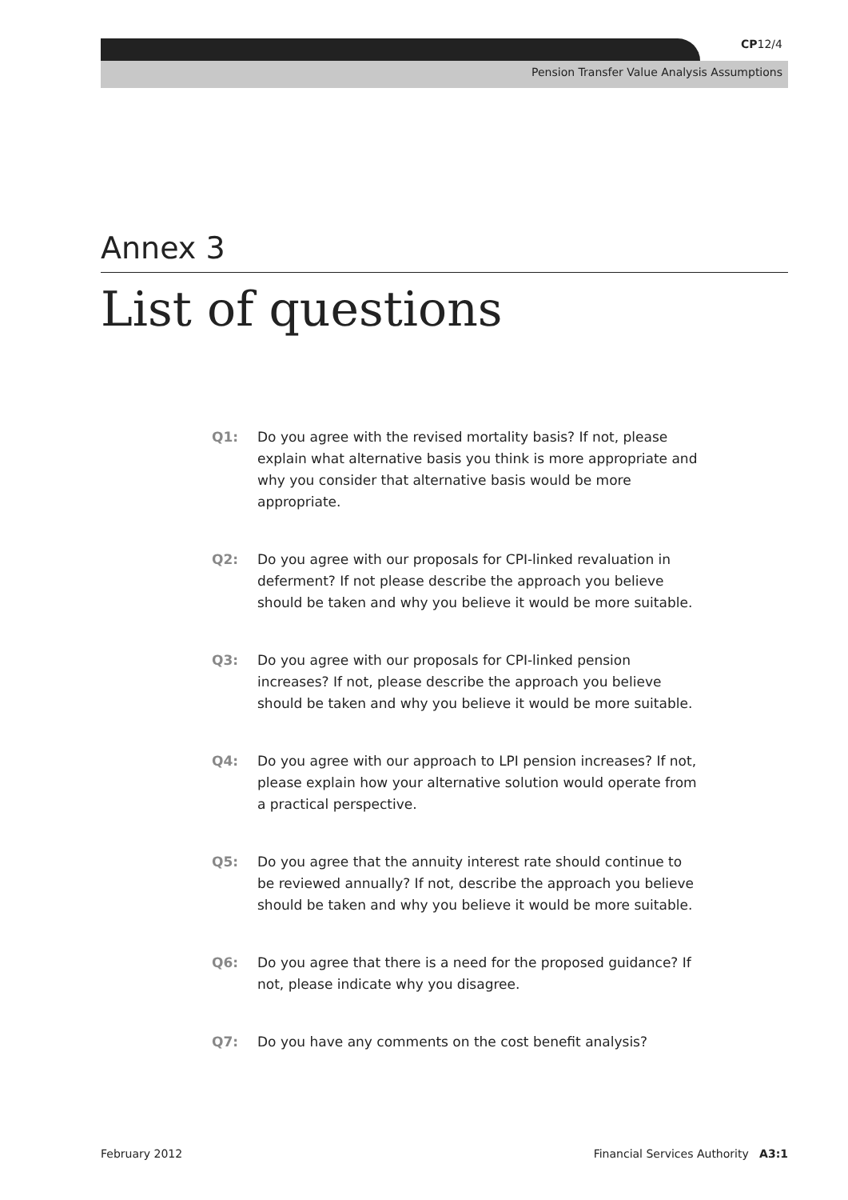CP12/4
Pension Transfer Value Analysis Assumptions
Annex 3
List of questions
Q1: Do you agree with the revised mortality basis? If not, please explain what alternative basis you think is more appropriate and why you consider that alternative basis would be more appropriate.
Q2: Do you agree with our proposals for CPI-linked revaluation in deferment? If not please describe the approach you believe should be taken and why you believe it would be more suitable.
Q3: Do you agree with our proposals for CPI-linked pension increases? If not, please describe the approach you believe should be taken and why you believe it would be more suitable.
Q4: Do you agree with our approach to LPI pension increases? If not, please explain how your alternative solution would operate from a practical perspective.
Q5: Do you agree that the annuity interest rate should continue to be reviewed annually? If not, describe the approach you believe should be taken and why you believe it would be more suitable.
Q6: Do you agree that there is a need for the proposed guidance? If not, please indicate why you disagree.
Q7: Do you have any comments on the cost benefit analysis?
February 2012 Financial Services Authority A3:1